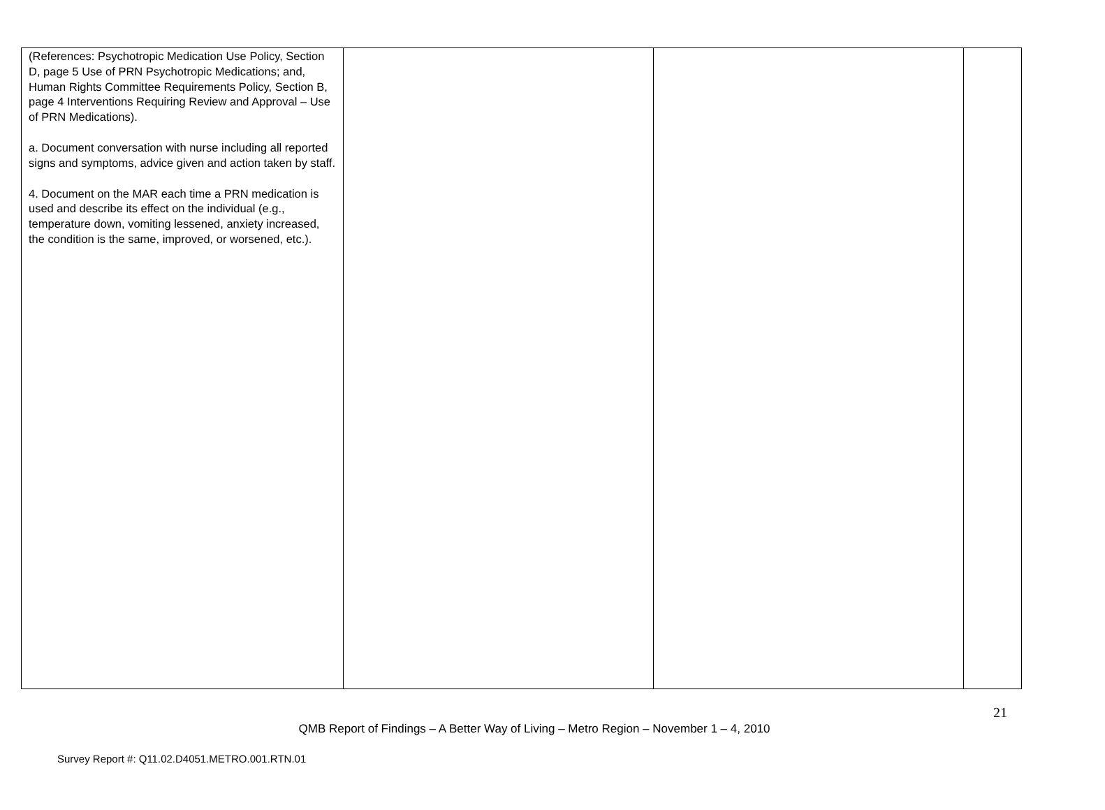| (References: Psychotropic Medication Use Policy, Section D, page 5 Use of PRN Psychotropic Medications; and, Human Rights Committee Requirements Policy, Section B, page 4 Interventions Requiring Review and Approval – Use of PRN Medications). a. Document conversation with nurse including all reported signs and symptoms, advice given and action taken by staff. 4. Document on the MAR each time a PRN medication is used and describe its effect on the individual (e.g., temperature down, vomiting lessened, anxiety increased, the condition is the same, improved, or worsened, etc.). | | | |
21
QMB Report of Findings – A Better Way of Living – Metro Region – November 1 – 4, 2010
Survey Report #: Q11.02.D4051.METRO.001.RTN.01